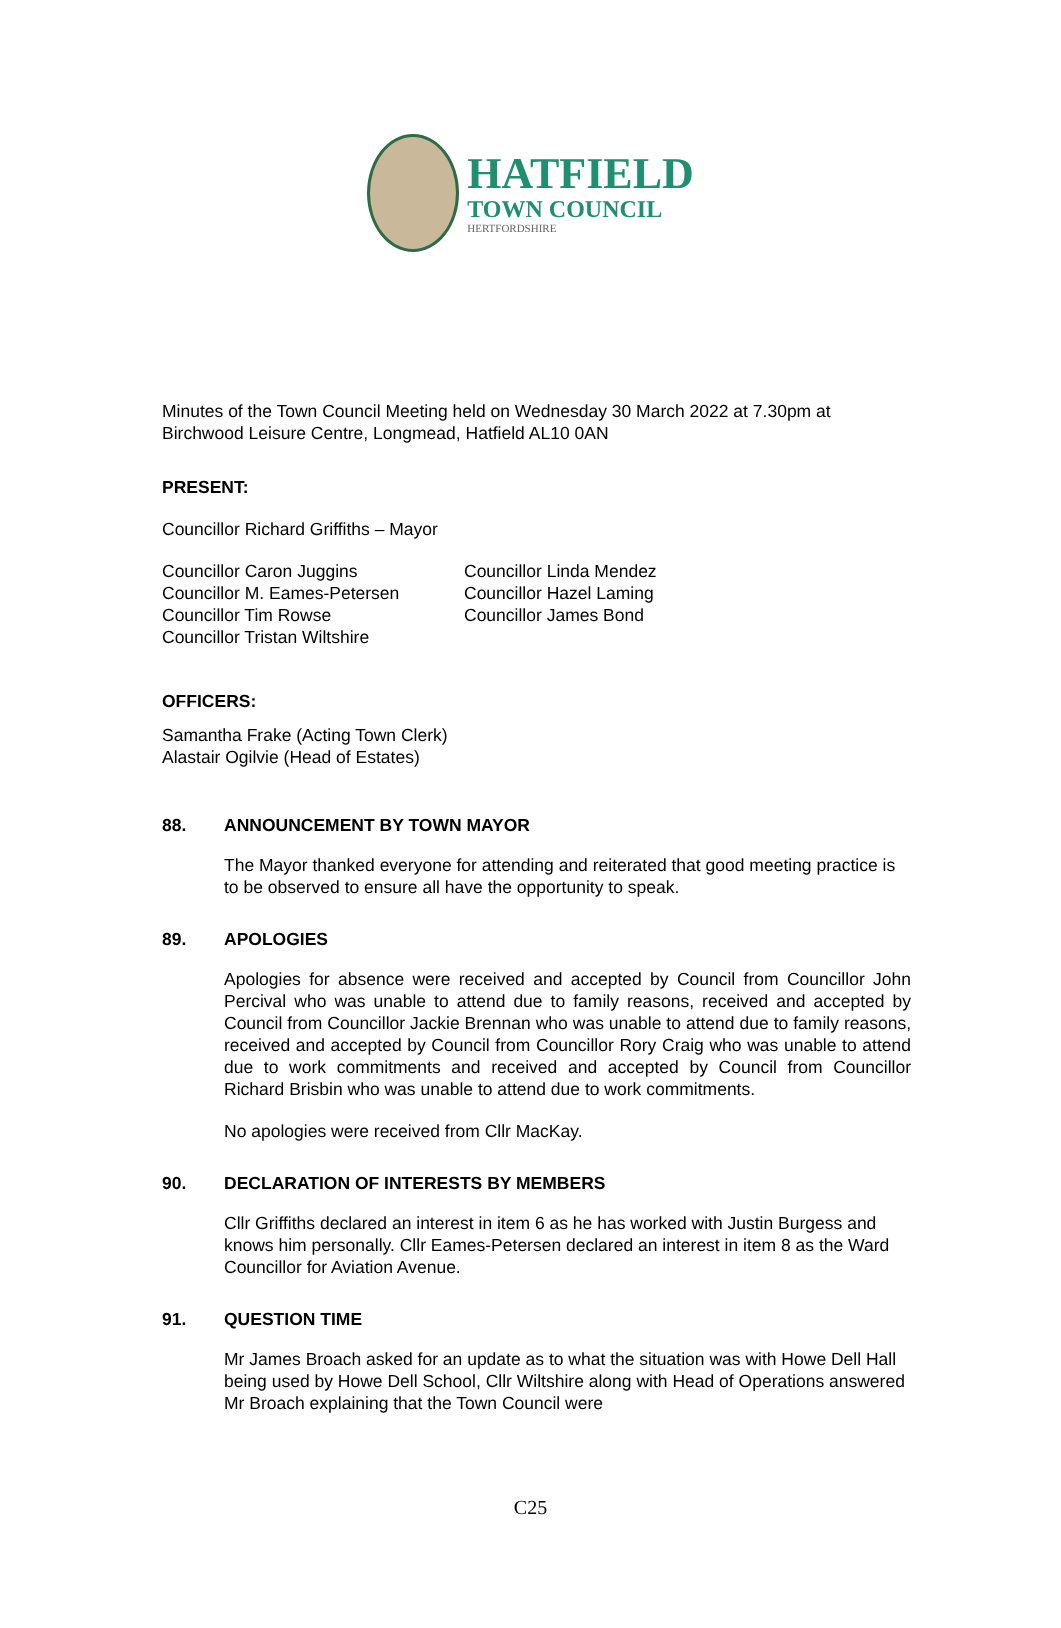HATFIELD
TOWN COUNCIL
HERTFORDSHIRE
Minutes of the Town Council Meeting held on Wednesday 30 March 2022 at 7.30pm at Birchwood Leisure Centre, Longmead, Hatfield AL10 0AN
PRESENT:
Councillor Richard Griffiths – Mayor
Councillor Caron Juggins
Councillor M. Eames-Petersen
Councillor Tim Rowse
Councillor Tristan Wiltshire
Councillor Linda Mendez
Councillor Hazel Laming
Councillor James Bond
OFFICERS:
Samantha Frake (Acting Town Clerk)
Alastair Ogilvie (Head of Estates)
88. ANNOUNCEMENT BY TOWN MAYOR
The Mayor thanked everyone for attending and reiterated that good meeting practice is to be observed to ensure all have the opportunity to speak.
89. APOLOGIES
Apologies for absence were received and accepted by Council from Councillor John Percival who was unable to attend due to family reasons, received and accepted by Council from Councillor Jackie Brennan who was unable to attend due to family reasons, received and accepted by Council from Councillor Rory Craig who was unable to attend due to work commitments and received and accepted by Council from Councillor Richard Brisbin who was unable to attend due to work commitments.
No apologies were received from Cllr MacKay.
90. DECLARATION OF INTERESTS BY MEMBERS
Cllr Griffiths declared an interest in item 6 as he has worked with Justin Burgess and knows him personally. Cllr Eames-Petersen declared an interest in item 8 as the Ward Councillor for Aviation Avenue.
91. QUESTION TIME
Mr James Broach asked for an update as to what the situation was with Howe Dell Hall being used by Howe Dell School, Cllr Wiltshire along with Head of Operations answered Mr Broach explaining that the Town Council were
C25